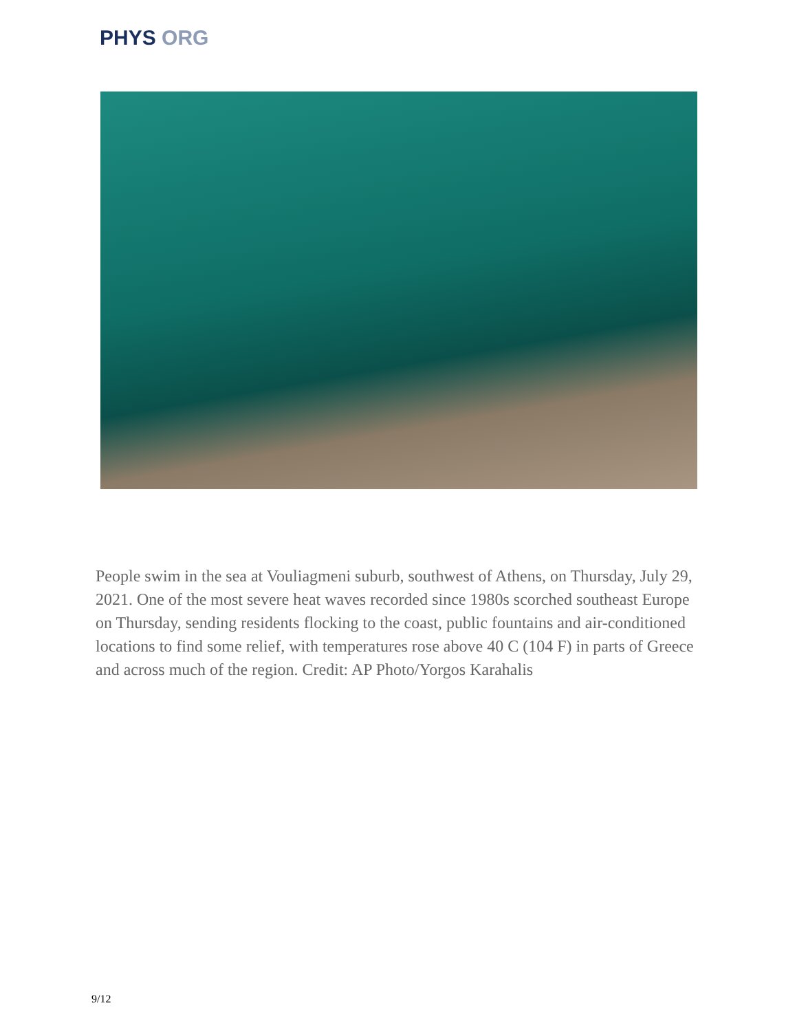PHYS ORG
People swim in the sea at Vouliagmeni suburb, southwest of Athens, on Thursday, July 29, 2021. One of the most severe heat waves recorded since 1980s scorched southeast Europe on Thursday, sending residents flocking to the coast, public fountains and air-conditioned locations to find some relief, with temperatures rose above 40 C (104 F) in parts of Greece and across much of the region. Credit: AP Photo/Yorgos Karahalis
9/12